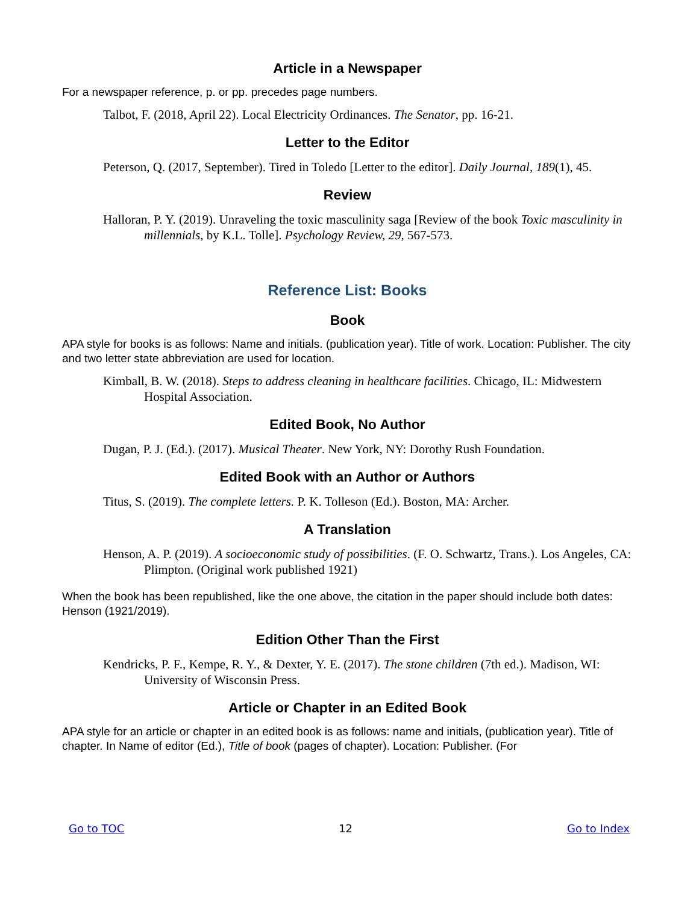Article in a Newspaper
For a newspaper reference, p. or pp. precedes page numbers.
Talbot, F. (2018, April 22). Local Electricity Ordinances. The Senator, pp. 16-21.
Letter to the Editor
Peterson, Q. (2017, September). Tired in Toledo [Letter to the editor]. Daily Journal, 189(1), 45.
Review
Halloran, P. Y. (2019). Unraveling the toxic masculinity saga [Review of the book Toxic masculinity in millennials, by K.L. Tolle]. Psychology Review, 29, 567-573.
Reference List: Books
Book
APA style for books is as follows: Name and initials. (publication year). Title of work. Location: Publisher. The city and two letter state abbreviation are used for location.
Kimball, B. W. (2018). Steps to address cleaning in healthcare facilities. Chicago, IL: Midwestern Hospital Association.
Edited Book, No Author
Dugan, P. J. (Ed.). (2017). Musical Theater. New York, NY: Dorothy Rush Foundation.
Edited Book with an Author or Authors
Titus, S. (2019). The complete letters. P. K. Tolleson (Ed.). Boston, MA: Archer.
A Translation
Henson, A. P. (2019). A socioeconomic study of possibilities. (F. O. Schwartz, Trans.). Los Angeles, CA: Plimpton. (Original work published 1921)
When the book has been republished, like the one above, the citation in the paper should include both dates: Henson (1921/2019).
Edition Other Than the First
Kendricks, P. F., Kempe, R. Y., & Dexter, Y. E. (2017). The stone children (7th ed.). Madison, WI: University of Wisconsin Press.
Article or Chapter in an Edited Book
APA style for an article or chapter in an edited book is as follows: name and initials, (publication year). Title of chapter. In Name of editor (Ed.), Title of book (pages of chapter). Location: Publisher. (For
Go to TOC 12 Go to Index